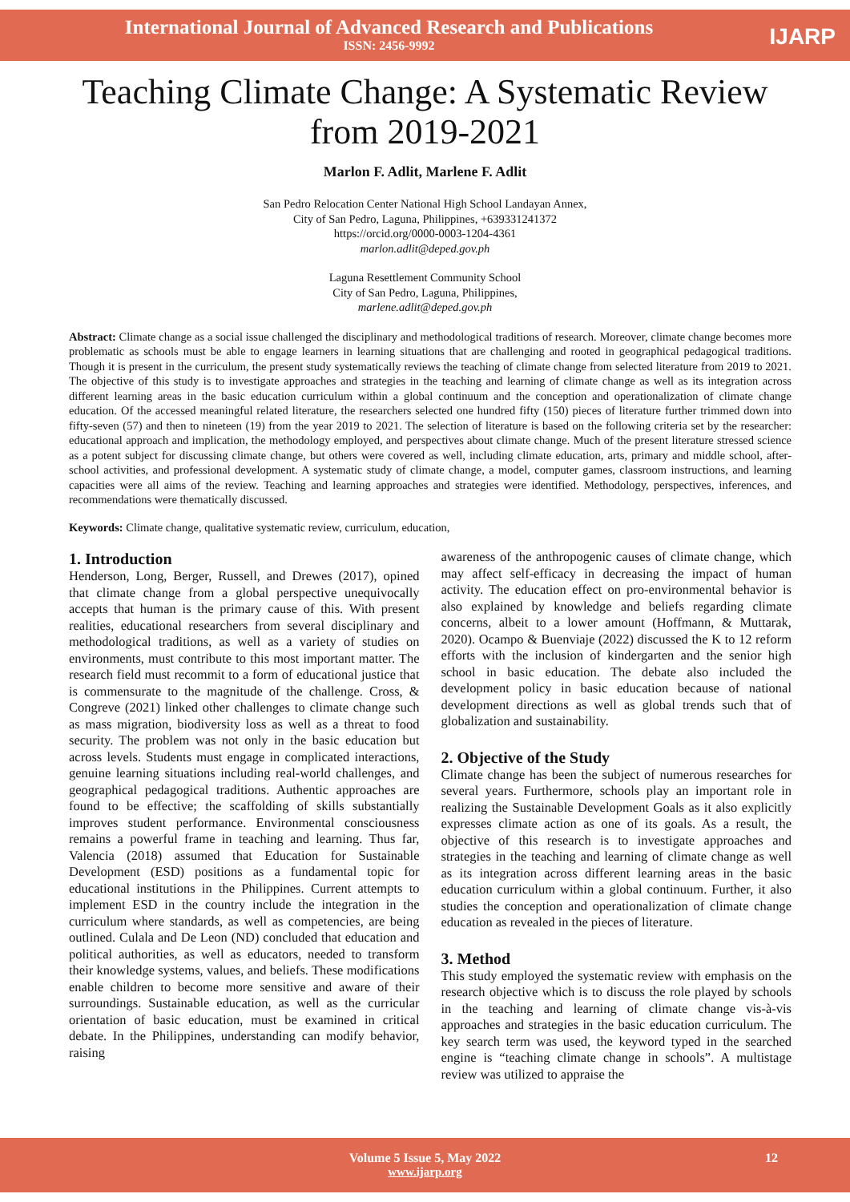International Journal of Advanced Research and Publications
ISSN: 2456-9992
IJARP
Teaching Climate Change: A Systematic Review from 2019-2021
Marlon F. Adlit, Marlene F. Adlit
San Pedro Relocation Center National High School Landayan Annex,
City of San Pedro, Laguna, Philippines, +639331241372
https://orcid.org/0000-0003-1204-4361
marlon.adlit@deped.gov.ph
Laguna Resettlement Community School
City of San Pedro, Laguna, Philippines,
marlene.adlit@deped.gov.ph
Abstract: Climate change as a social issue challenged the disciplinary and methodological traditions of research. Moreover, climate change becomes more problematic as schools must be able to engage learners in learning situations that are challenging and rooted in geographical pedagogical traditions. Though it is present in the curriculum, the present study systematically reviews the teaching of climate change from selected literature from 2019 to 2021. The objective of this study is to investigate approaches and strategies in the teaching and learning of climate change as well as its integration across different learning areas in the basic education curriculum within a global continuum and the conception and operationalization of climate change education. Of the accessed meaningful related literature, the researchers selected one hundred fifty (150) pieces of literature further trimmed down into fifty-seven (57) and then to nineteen (19) from the year 2019 to 2021. The selection of literature is based on the following criteria set by the researcher: educational approach and implication, the methodology employed, and perspectives about climate change. Much of the present literature stressed science as a potent subject for discussing climate change, but others were covered as well, including climate education, arts, primary and middle school, after-school activities, and professional development. A systematic study of climate change, a model, computer games, classroom instructions, and learning capacities were all aims of the review. Teaching and learning approaches and strategies were identified. Methodology, perspectives, inferences, and recommendations were thematically discussed.
Keywords: Climate change, qualitative systematic review, curriculum, education,
1. Introduction
Henderson, Long, Berger, Russell, and Drewes (2017), opined that climate change from a global perspective unequivocally accepts that human is the primary cause of this. With present realities, educational researchers from several disciplinary and methodological traditions, as well as a variety of studies on environments, must contribute to this most important matter. The research field must recommit to a form of educational justice that is commensurate to the magnitude of the challenge. Cross, & Congreve (2021) linked other challenges to climate change such as mass migration, biodiversity loss as well as a threat to food security. The problem was not only in the basic education but across levels. Students must engage in complicated interactions, genuine learning situations including real-world challenges, and geographical pedagogical traditions. Authentic approaches are found to be effective; the scaffolding of skills substantially improves student performance. Environmental consciousness remains a powerful frame in teaching and learning. Thus far, Valencia (2018) assumed that Education for Sustainable Development (ESD) positions as a fundamental topic for educational institutions in the Philippines. Current attempts to implement ESD in the country include the integration in the curriculum where standards, as well as competencies, are being outlined. Culala and De Leon (ND) concluded that education and political authorities, as well as educators, needed to transform their knowledge systems, values, and beliefs. These modifications enable children to become more sensitive and aware of their surroundings. Sustainable education, as well as the curricular orientation of basic education, must be examined in critical debate. In the Philippines, understanding can modify behavior, raising
awareness of the anthropogenic causes of climate change, which may affect self-efficacy in decreasing the impact of human activity. The education effect on pro-environmental behavior is also explained by knowledge and beliefs regarding climate concerns, albeit to a lower amount (Hoffmann, & Muttarak, 2020). Ocampo & Buenviaje (2022) discussed the K to 12 reform efforts with the inclusion of kindergarten and the senior high school in basic education. The debate also included the development policy in basic education because of national development directions as well as global trends such that of globalization and sustainability.
2. Objective of the Study
Climate change has been the subject of numerous researches for several years. Furthermore, schools play an important role in realizing the Sustainable Development Goals as it also explicitly expresses climate action as one of its goals. As a result, the objective of this research is to investigate approaches and strategies in the teaching and learning of climate change as well as its integration across different learning areas in the basic education curriculum within a global continuum. Further, it also studies the conception and operationalization of climate change education as revealed in the pieces of literature.
3. Method
This study employed the systematic review with emphasis on the research objective which is to discuss the role played by schools in the teaching and learning of climate change vis-à-vis approaches and strategies in the basic education curriculum. The key search term was used, the keyword typed in the searched engine is “teaching climate change in schools”. A multistage review was utilized to appraise the
Volume 5 Issue 5, May 2022 12
www.ijarp.org